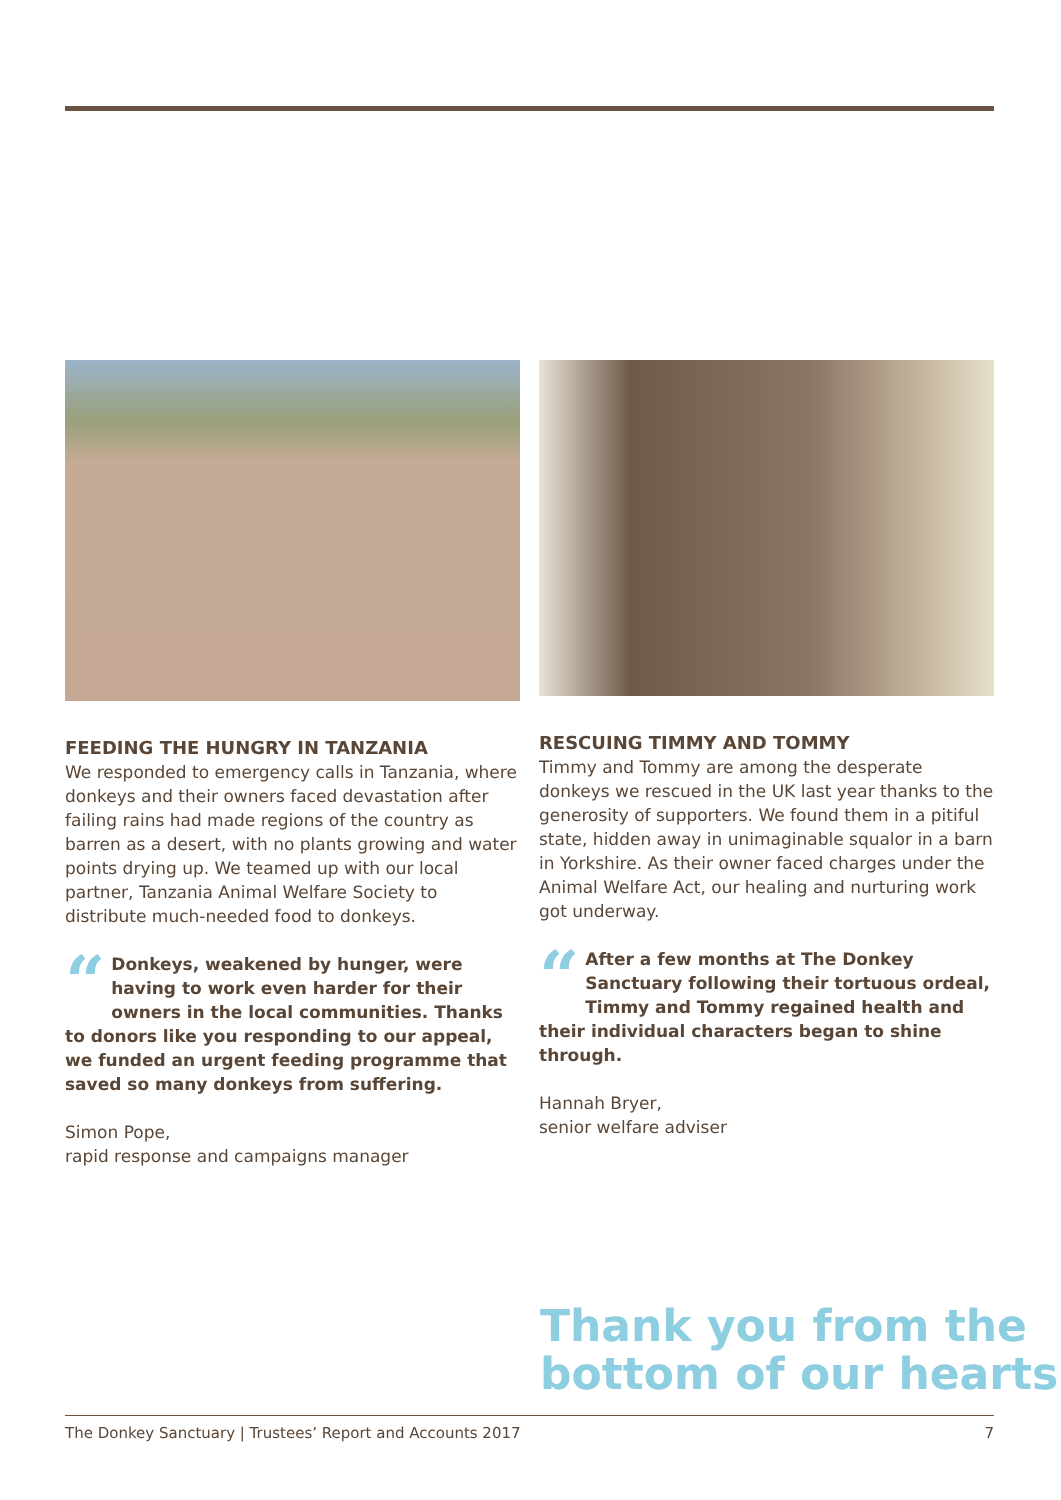FEEDING THE HUNGRY IN TANZANIA
We responded to emergency calls in Tanzania, where donkeys and their owners faced devastation after failing rains had made regions of the country as barren as a desert, with no plants growing and water points drying up. We teamed up with our local partner, Tanzania Animal Welfare Society to distribute much-needed food to donkeys.
“Donkeys, weakened by hunger, were having to work even harder for their owners in the local communities. Thanks to donors like you responding to our appeal, we funded an urgent feeding programme that saved so many donkeys from suffering.
Simon Pope,
rapid response and campaigns manager
RESCUING TIMMY AND TOMMY
Timmy and Tommy are among the desperate donkeys we rescued in the UK last year thanks to the generosity of supporters. We found them in a pitiful state, hidden away in unimaginable squalor in a barn in Yorkshire. As their owner faced charges under the Animal Welfare Act, our healing and nurturing work got underway.
“After a few months at The Donkey Sanctuary following their tortuous ordeal, Timmy and Tommy regained health and their individual characters began to shine through.
Hannah Bryer,
senior welfare adviser
Thank you from the
bottom of our hearts
The Donkey Sanctuary | Trustees’ Report and Accounts 2017 7